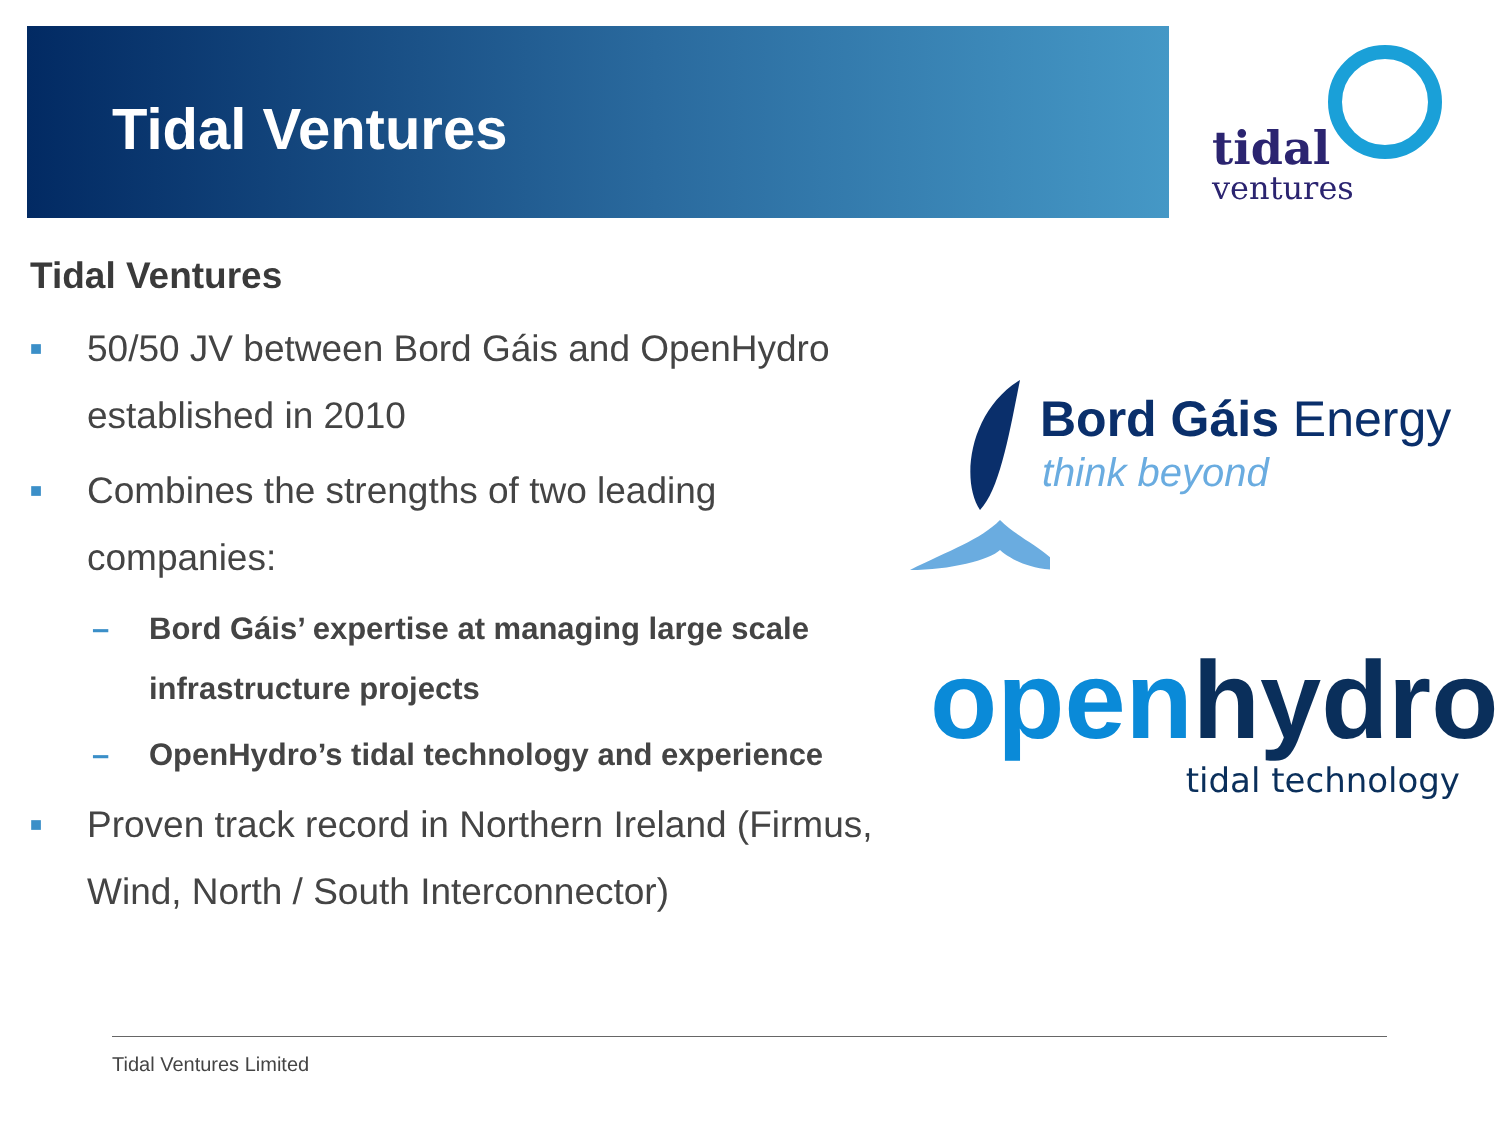Tidal Ventures
tidal
ventures
Tidal Ventures
■ 50/50 JV between Bord Gáis and OpenHydro established in 2010
■ Combines the strengths of two leading companies:
– Bord Gáis’ expertise at managing large scale infrastructure projects
– OpenHydro’s tidal technology and experience
■ Proven track record in Northern Ireland (Firmus, Wind, North / South Interconnector)
Bord Gáis Energy
think beyond
open hydro
tidal technology
Tidal Ventures Limited